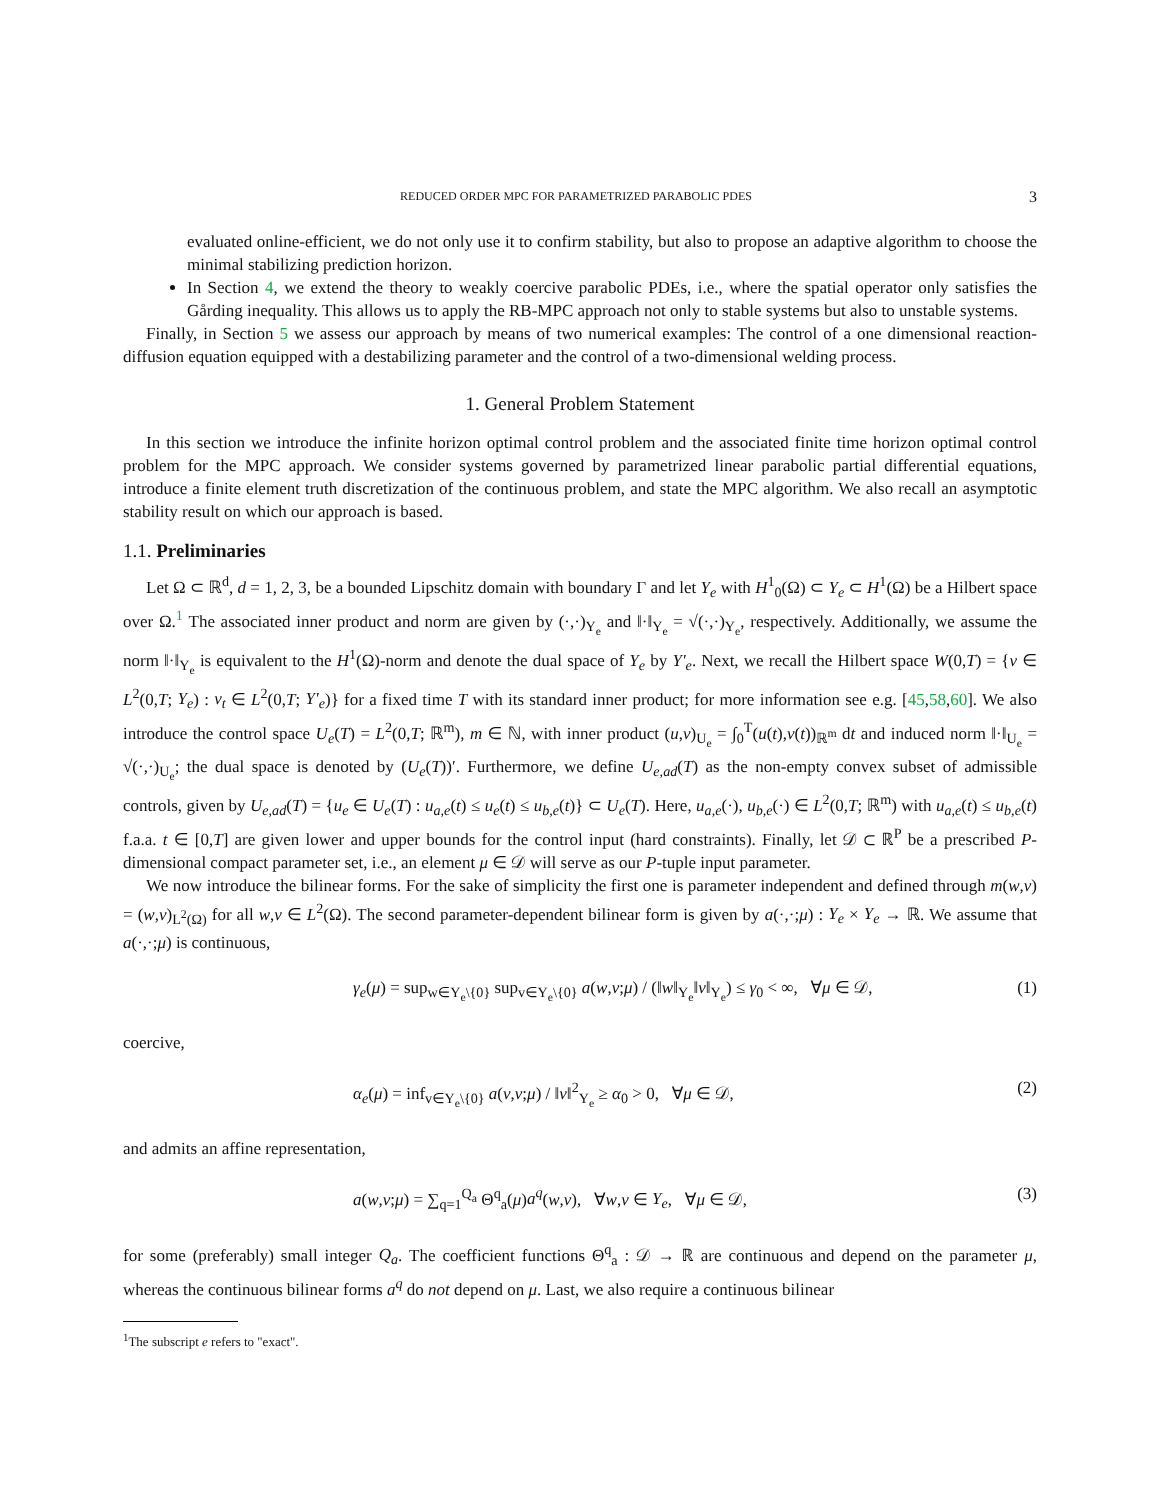REDUCED ORDER MPC FOR PARAMETRIZED PARABOLIC PDES 3
evaluated online-efficient, we do not only use it to confirm stability, but also to propose an adaptive algorithm to choose the minimal stabilizing prediction horizon.
In Section 4, we extend the theory to weakly coercive parabolic PDEs, i.e., where the spatial operator only satisfies the Gårding inequality. This allows us to apply the RB-MPC approach not only to stable systems but also to unstable systems.
Finally, in Section 5 we assess our approach by means of two numerical examples: The control of a one dimensional reaction-diffusion equation equipped with a destabilizing parameter and the control of a two-dimensional welding process.
1. General Problem Statement
In this section we introduce the infinite horizon optimal control problem and the associated finite time horizon optimal control problem for the MPC approach. We consider systems governed by parametrized linear parabolic partial differential equations, introduce a finite element truth discretization of the continuous problem, and state the MPC algorithm. We also recall an asymptotic stability result on which our approach is based.
1.1. Preliminaries
Let Ω ⊂ ℝ<sup>d</sup>, d = 1, 2, 3, be a bounded Lipschitz domain with boundary Γ and let Y<sub>e</sub> with H<sup>1</sup><sub>0</sub>(Ω) ⊂ Y<sub>e</sub> ⊂ H<sup>1</sup>(Ω) be a Hilbert space over Ω.<sup>1</sup> The associated inner product and norm are given by (·,·)<sub>Y<sub>e</sub></sub> and ‖·‖<sub>Y<sub>e</sub></sub> = √(·,·)<sub>Y<sub>e</sub></sub>, respectively. Additionally, we assume the norm ‖·‖<sub>Y<sub>e</sub></sub> is equivalent to the H<sup>1</sup>(Ω)-norm and denote the dual space of Y<sub>e</sub> by Y′<sub>e</sub>. Next, we recall the Hilbert space W(0,T) = {v ∈ L<sup>2</sup>(0,T; Y<sub>e</sub>) : v<sub>t</sub> ∈ L<sup>2</sup>(0,T; Y′<sub>e</sub>)} for a fixed time T with its standard inner product; for more information see e.g. [45,58,60]. We also introduce the control space U<sub>e</sub>(T) = L<sup>2</sup>(0,T; ℝ<sup>m</sup>), m ∈ ℕ, with inner product (u,v)<sub>U<sub>e</sub></sub> = ∫<sub>0</sub><sup>T</sup>(u(t),v(t))<sub>ℝ<sup>m</sup></sub> dt and induced norm ‖·‖<sub>U<sub>e</sub></sub> = √(·,·)<sub>U<sub>e</sub></sub>; the dual space is denoted by (U<sub>e</sub>(T))′. Furthermore, we define U<sub>e,ad</sub>(T) as the non-empty convex subset of admissible controls, given by U<sub>e,ad</sub>(T) = {u<sub>e</sub> ∈ U<sub>e</sub>(T) : u<sub>a,e</sub>(t) ≤ u<sub>e</sub>(t) ≤ u<sub>b,e</sub>(t)} ⊂ U<sub>e</sub>(T). Here, u<sub>a,e</sub>(·), u<sub>b,e</sub>(·) ∈ L<sup>2</sup>(0,T; ℝ<sup>m</sup>) with u<sub>a,e</sub>(t) ≤ u<sub>b,e</sub>(t) f.a.a. t ∈ [0,T] are given lower and upper bounds for the control input (hard constraints). Finally, let 𝒟 ⊂ ℝ<sup>P</sup> be a prescribed P-dimensional compact parameter set, i.e., an element μ ∈ 𝒟 will serve as our P-tuple input parameter.
We now introduce the bilinear forms. For the sake of simplicity the first one is parameter independent and defined through m(w,v) = (w,v)<sub>L<sup>2</sup>(Ω)</sub> for all w,v ∈ L<sup>2</sup>(Ω). The second parameter-dependent bilinear form is given by a(·,·;μ) : Y<sub>e</sub> × Y<sub>e</sub> → ℝ. We assume that a(·,·;μ) is continuous,
γ<sub>e</sub>(μ) = sup<sub>w∈Y<sub>e</sub>\{0}</sub> sup<sub>v∈Y<sub>e</sub>\{0}</sub> a(w,v;μ) / (‖w‖<sub>Y<sub>e</sub></sub>‖v‖<sub>Y<sub>e</sub></sub>) ≤ γ<sub>0</sub> < ∞, ∀μ ∈ 𝒟, (1)
coercive,
α<sub>e</sub>(μ) = inf<sub>v∈Y<sub>e</sub>\{0}</sub> a(v,v;μ) / ‖v‖<sup>2</sup><sub>Y<sub>e</sub></sub> ≥ α<sub>0</sub> > 0, ∀μ ∈ 𝒟, (2)
and admits an affine representation,
a(w,v;μ) = ∑<sub>q=1</sub><sup>Q<sub>a</sub></sup> Θ<sup>q</sup><sub>a</sub>(μ)a<sup>q</sup>(w,v), ∀w,v ∈ Y<sub>e</sub>, ∀μ ∈ 𝒟, (3)
for some (preferably) small integer Q<sub>a</sub>. The coefficient functions Θ<sup>q</sup><sub>a</sub> : 𝒟 → ℝ are continuous and depend on the parameter μ, whereas the continuous bilinear forms a<sup>q</sup> do not depend on μ. Last, we also require a continuous bilinear
<sup>1</sup> The subscript e refers to "exact".